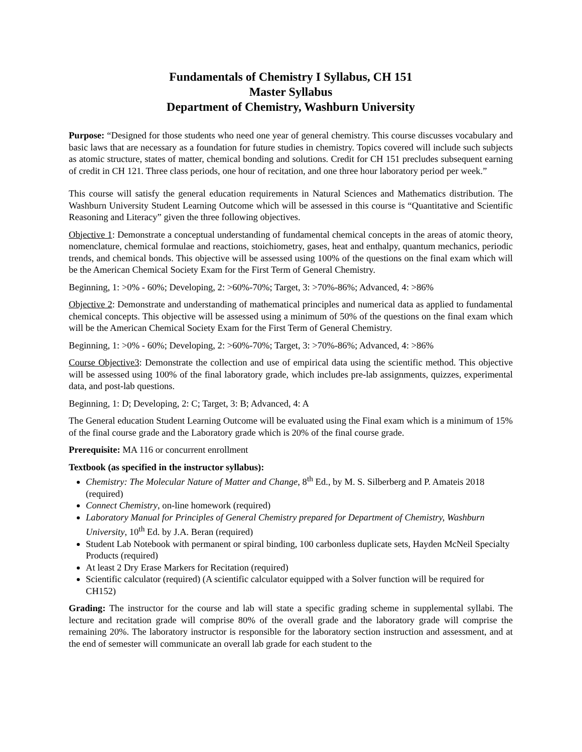Fundamentals of Chemistry I Syllabus, CH 151
Master Syllabus
Department of Chemistry, Washburn University
Purpose: “Designed for those students who need one year of general chemistry. This course discusses vocabulary and basic laws that are necessary as a foundation for future studies in chemistry. Topics covered will include such subjects as atomic structure, states of matter, chemical bonding and solutions. Credit for CH 151 precludes subsequent earning of credit in CH 121. Three class periods, one hour of recitation, and one three hour laboratory period per week.”
This course will satisfy the general education requirements in Natural Sciences and Mathematics distribution. The Washburn University Student Learning Outcome which will be assessed in this course is “Quantitative and Scientific Reasoning and Literacy” given the three following objectives.
Objective 1: Demonstrate a conceptual understanding of fundamental chemical concepts in the areas of atomic theory, nomenclature, chemical formulae and reactions, stoichiometry, gases, heat and enthalpy, quantum mechanics, periodic trends, and chemical bonds. This objective will be assessed using 100% of the questions on the final exam which will be the American Chemical Society Exam for the First Term of General Chemistry.
Beginning, 1: >0% - 60%; Developing, 2: >60%-70%; Target, 3: >70%-86%; Advanced, 4: >86%
Objective 2: Demonstrate and understanding of mathematical principles and numerical data as applied to fundamental chemical concepts. This objective will be assessed using a minimum of 50% of the questions on the final exam which will be the American Chemical Society Exam for the First Term of General Chemistry.
Beginning, 1: >0% - 60%; Developing, 2: >60%-70%; Target, 3: >70%-86%; Advanced, 4: >86%
Course Objective3: Demonstrate the collection and use of empirical data using the scientific method. This objective will be assessed using 100% of the final laboratory grade, which includes pre-lab assignments, quizzes, experimental data, and post-lab questions.
Beginning, 1: D; Developing, 2: C; Target, 3: B; Advanced, 4: A
The General education Student Learning Outcome will be evaluated using the Final exam which is a minimum of 15% of the final course grade and the Laboratory grade which is 20% of the final course grade.
Prerequisite: MA 116 or concurrent enrollment
Textbook (as specified in the instructor syllabus):
Chemistry: The Molecular Nature of Matter and Change, 8<sup>th</sup> Ed., by M. S. Silberberg and P. Amateis 2018 (required)
Connect Chemistry, on-line homework (required)
Laboratory Manual for Principles of General Chemistry prepared for Department of Chemistry, Washburn University, 10<sup>th</sup> Ed. by J.A. Beran (required)
Student Lab Notebook with permanent or spiral binding, 100 carbonless duplicate sets, Hayden McNeil Specialty Products (required)
At least 2 Dry Erase Markers for Recitation (required)
Scientific calculator (required) (A scientific calculator equipped with a Solver function will be required for CH152)
Grading: The instructor for the course and lab will state a specific grading scheme in supplemental syllabi. The lecture and recitation grade will comprise 80% of the overall grade and the laboratory grade will comprise the remaining 20%. The laboratory instructor is responsible for the laboratory section instruction and assessment, and at the end of semester will communicate an overall lab grade for each student to the